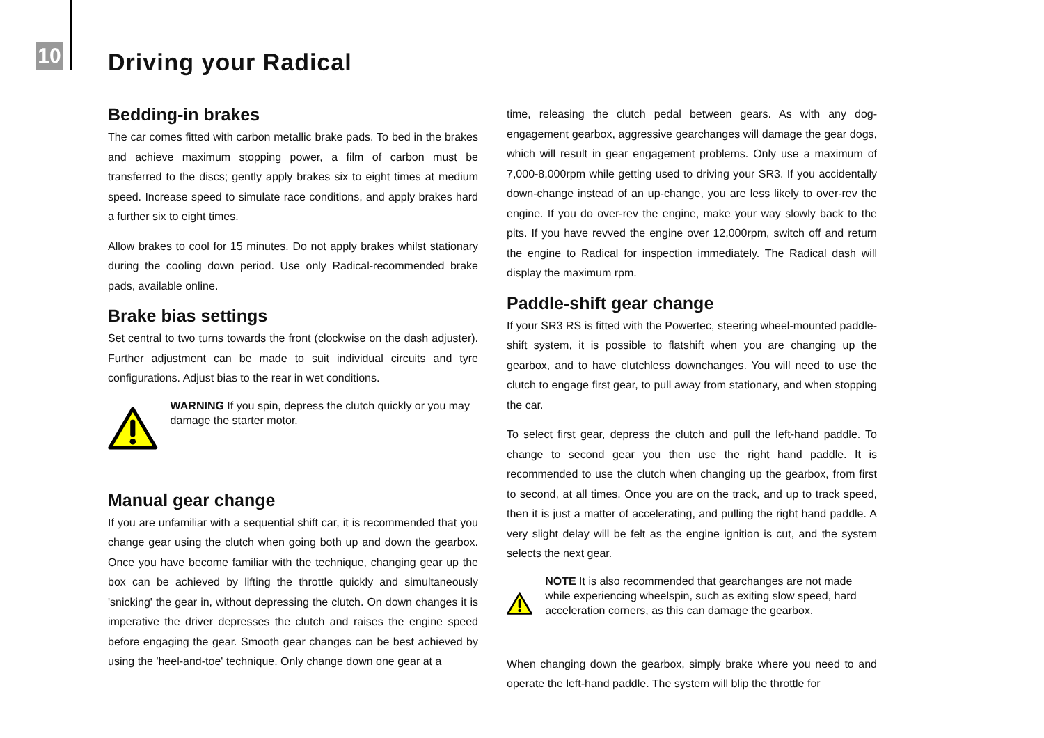10 Driving your Radical
Bedding-in brakes
The car comes fitted with carbon metallic brake pads. To bed in the brakes and achieve maximum stopping power, a film of carbon must be transferred to the discs; gently apply brakes six to eight times at medium speed. Increase speed to simulate race conditions, and apply brakes hard a further six to eight times.
Allow brakes to cool for 15 minutes. Do not apply brakes whilst stationary during the cooling down period. Use only Radical-recommended brake pads, available online.
Brake bias settings
Set central to two turns towards the front (clockwise on the dash adjuster). Further adjustment can be made to suit individual circuits and tyre configurations. Adjust bias to the rear in wet conditions.
WARNING If you spin, depress the clutch quickly or you may damage the starter motor.
Manual gear change
If you are unfamiliar with a sequential shift car, it is recommended that you change gear using the clutch when going both up and down the gearbox. Once you have become familiar with the technique, changing gear up the box can be achieved by lifting the throttle quickly and simultaneously 'snicking' the gear in, without depressing the clutch. On down changes it is imperative the driver depresses the clutch and raises the engine speed before engaging the gear. Smooth gear changes can be best achieved by using the 'heel-and-toe' technique. Only change down one gear at a
time, releasing the clutch pedal between gears. As with any dog-engagement gearbox, aggressive gearchanges will damage the gear dogs, which will result in gear engagement problems. Only use a maximum of 7,000-8,000rpm while getting used to driving your SR3. If you accidentally down-change instead of an up-change, you are less likely to over-rev the engine. If you do over-rev the engine, make your way slowly back to the pits. If you have revved the engine over 12,000rpm, switch off and return the engine to Radical for inspection immediately. The Radical dash will display the maximum rpm.
Paddle-shift gear change
If your SR3 RS is fitted with the Powertec, steering wheel-mounted paddle-shift system, it is possible to flatshift when you are changing up the gearbox, and to have clutchless downchanges. You will need to use the clutch to engage first gear, to pull away from stationary, and when stopping the car.
To select first gear, depress the clutch and pull the left-hand paddle. To change to second gear you then use the right hand paddle. It is recommended to use the clutch when changing up the gearbox, from first to second, at all times. Once you are on the track, and up to track speed, then it is just a matter of accelerating, and pulling the right hand paddle. A very slight delay will be felt as the engine ignition is cut, and the system selects the next gear.
NOTE It is also recommended that gearchanges are not made while experiencing wheelspin, such as exiting slow speed, hard acceleration corners, as this can damage the gearbox.
When changing down the gearbox, simply brake where you need to and operate the left-hand paddle. The system will blip the throttle for